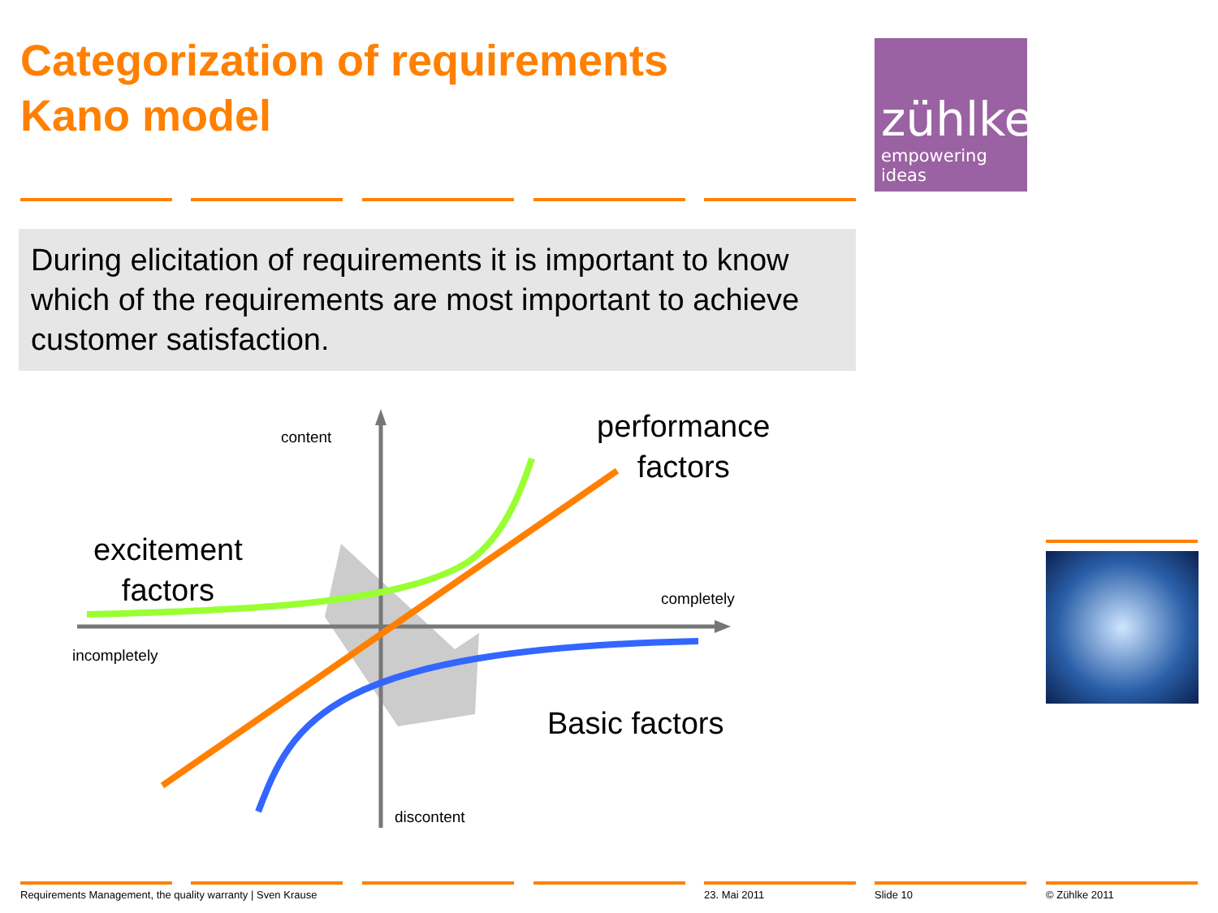Categorization of requirements
Kano model
zühlke
empowering ideas
During elicitation of requirements it is important to know which of the requirements are most important to achieve customer satisfaction.
content
completely
incompletely
discontent
performance
factors
excitement
factors
Basic factors
Requirements Management, the quality warranty | Sven Krause
23. Mai 2011 Slide 10 © Zühlke 2011